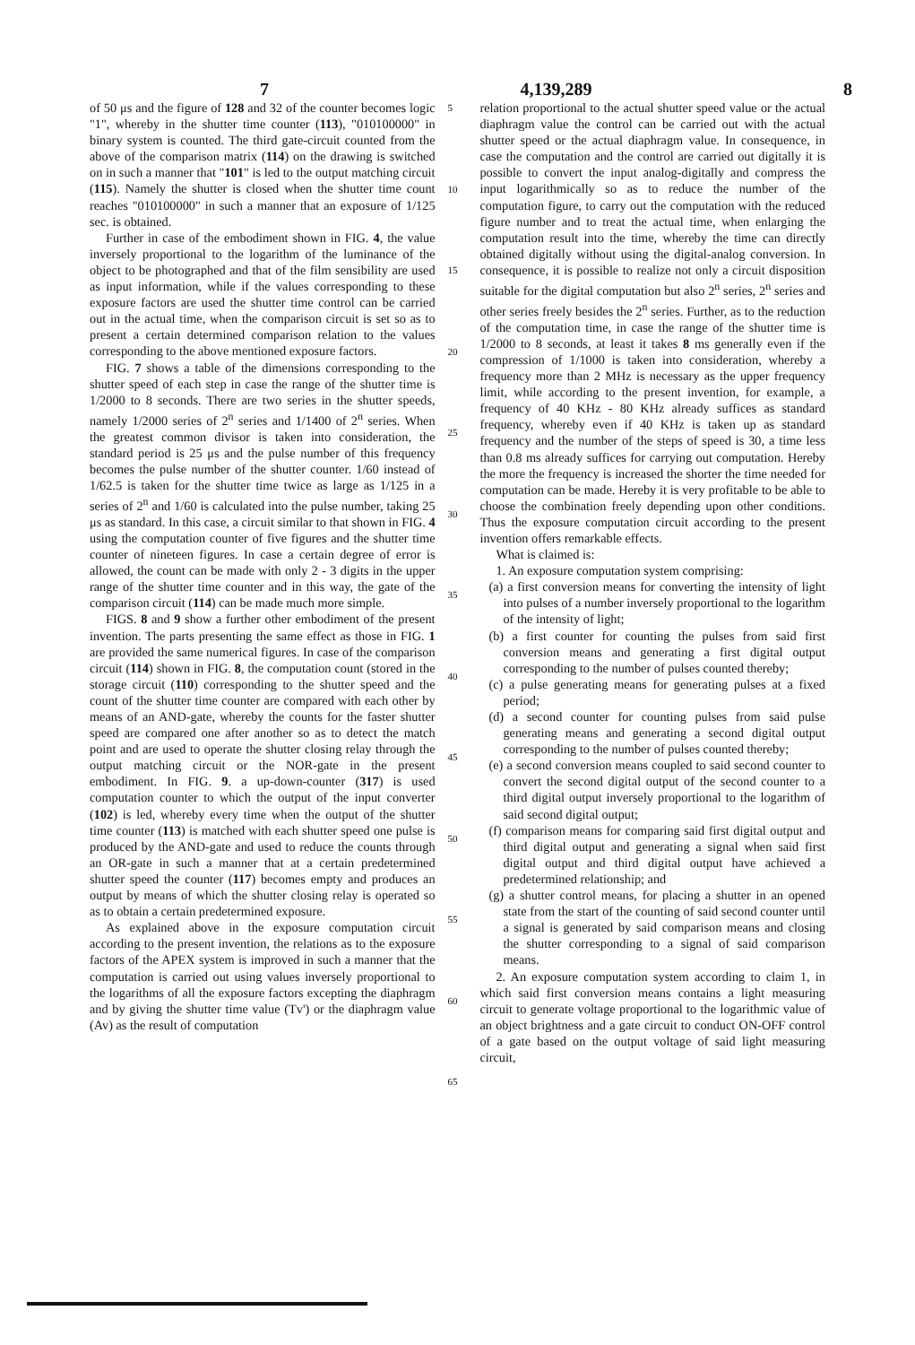7 4,139,289 8
of 50 μs and the figure of 128 and 32 of the counter becomes logic "1", whereby in the shutter time counter (113), "010100000" in binary system is counted. The third gate-circuit counted from the above of the comparison matrix (114) on the drawing is switched on in such a manner that "101" is led to the output matching circuit (115). Namely the shutter is closed when the shutter time count reaches "010100000" in such a manner that an exposure of 1/125 sec. is obtained.
Further in case of the embodiment shown in FIG. 4, the value inversely proportional to the logarithm of the luminance of the object to be photographed and that of the film sensibility are used as input information, while if the values corresponding to these exposure factors are used the shutter time control can be carried out in the actual time, when the comparison circuit is set so as to present a certain determined comparison relation to the values corresponding to the above mentioned exposure factors.
FIG. 7 shows a table of the dimensions corresponding to the shutter speed of each step in case the range of the shutter time is 1/2000 to 8 seconds. There are two series in the shutter speeds, namely 1/2000 series of 2<sup>n</sup> series and 1/1400 of 2<sup>n</sup> series. When the greatest common divisor is taken into consideration, the standard period is 25 μs and the pulse number of this frequency becomes the pulse number of the shutter counter. 1/60 instead of 1/62.5 is taken for the shutter time twice as large as 1/125 in a series of 2<sup>n</sup> and 1/60 is calculated into the pulse number, taking 25 μs as standard. In this case, a circuit similar to that shown in FIG. 4 using the computation counter of five figures and the shutter time counter of nineteen figures. In case a certain degree of error is allowed, the count can be made with only 2 - 3 digits in the upper range of the shutter time counter and in this way, the gate of the comparison circuit (114) can be made much more simple.
FIGS. 8 and 9 show a further other embodiment of the present invention. The parts presenting the same effect as those in FIG. 1 are provided the same numerical figures. In case of the comparison circuit (114) shown in FIG. 8, the computation count (stored in the storage circuit (110) corresponding to the shutter speed and the count of the shutter time counter are compared with each other by means of an AND-gate, whereby the counts for the faster shutter speed are compared one after another so as to detect the match point and are used to operate the shutter closing relay through the output matching circuit or the NOR-gate in the present embodiment. In FIG. 9. a up-down-counter (317) is used computation counter to which the output of the input converter (102) is led, whereby every time when the output of the shutter time counter (113) is matched with each shutter speed one pulse is produced by the AND-gate and used to reduce the counts through an OR-gate in such a manner that at a certain predetermined shutter speed the counter (117) becomes empty and produces an output by means of which the shutter closing relay is operated so as to obtain a certain predetermined exposure.
As explained above in the exposure computation circuit according to the present invention, the relations as to the exposure factors of the APEX system is improved in such a manner that the computation is carried out using values inversely proportional to the logarithms of all the exposure factors excepting the diaphragm and by giving the shutter time value (Tv') or the diaphragm value (Av) as the result of computation
5
10
15
20
25
30
35
40
45
50
55
60
65
relation proportional to the actual shutter speed value or the actual diaphragm value the control can be carried out with the actual shutter speed or the actual diaphragm value. In consequence, in case the computation and the control are carried out digitally it is possible to convert the input analog-digitally and compress the input logarithmically so as to reduce the number of the computation figure, to carry out the computation with the reduced figure number and to treat the actual time, when enlarging the computation result into the time, whereby the time can directly obtained digitally without using the digital-analog conversion. In consequence, it is possible to realize not only a circuit disposition suitable for the digital computation but also 2<sup>n</sup> series, 2<sup>n</sup> series and other series freely besides the 2<sup>n</sup> series. Further, as to the reduction of the computation time, in case the range of the shutter time is 1/2000 to 8 seconds, at least it takes 8 ms generally even if the compression of 1/1000 is taken into consideration, whereby a frequency more than 2 MHz is necessary as the upper frequency limit, while according to the present invention, for example, a frequency of 40 KHz - 80 KHz already suffices as standard frequency, whereby even if 40 KHz is taken up as standard frequency and the number of the steps of speed is 30, a time less than 0.8 ms already suffices for carrying out computation. Hereby the more the frequency is increased the shorter the time needed for computation can be made. Hereby it is very profitable to be able to choose the combination freely depending upon other conditions. Thus the exposure computation circuit according to the present invention offers remarkable effects.
What is claimed is:
1. An exposure computation system comprising:
(a) a first conversion means for converting the intensity of light into pulses of a number inversely proportional to the logarithm of the intensity of light;
(b) a first counter for counting the pulses from said first conversion means and generating a first digital output corresponding to the number of pulses counted thereby;
(c) a pulse generating means for generating pulses at a fixed period;
(d) a second counter for counting pulses from said pulse generating means and generating a second digital output corresponding to the number of pulses counted thereby;
(e) a second conversion means coupled to said second counter to convert the second digital output of the second counter to a third digital output inversely proportional to the logarithm of said second digital output;
(f) comparison means for comparing said first digital output and third digital output and generating a signal when said first digital output and third digital output have achieved a predetermined relationship; and
(g) a shutter control means, for placing a shutter in an opened state from the start of the counting of said second counter until a signal is generated by said comparison means and closing the shutter corresponding to a signal of said comparison means.
2. An exposure computation system according to claim 1, in which said first conversion means contains a light measuring circuit to generate voltage proportional to the logarithmic value of an object brightness and a gate circuit to conduct ON-OFF control of a gate based on the output voltage of said light measuring circuit,